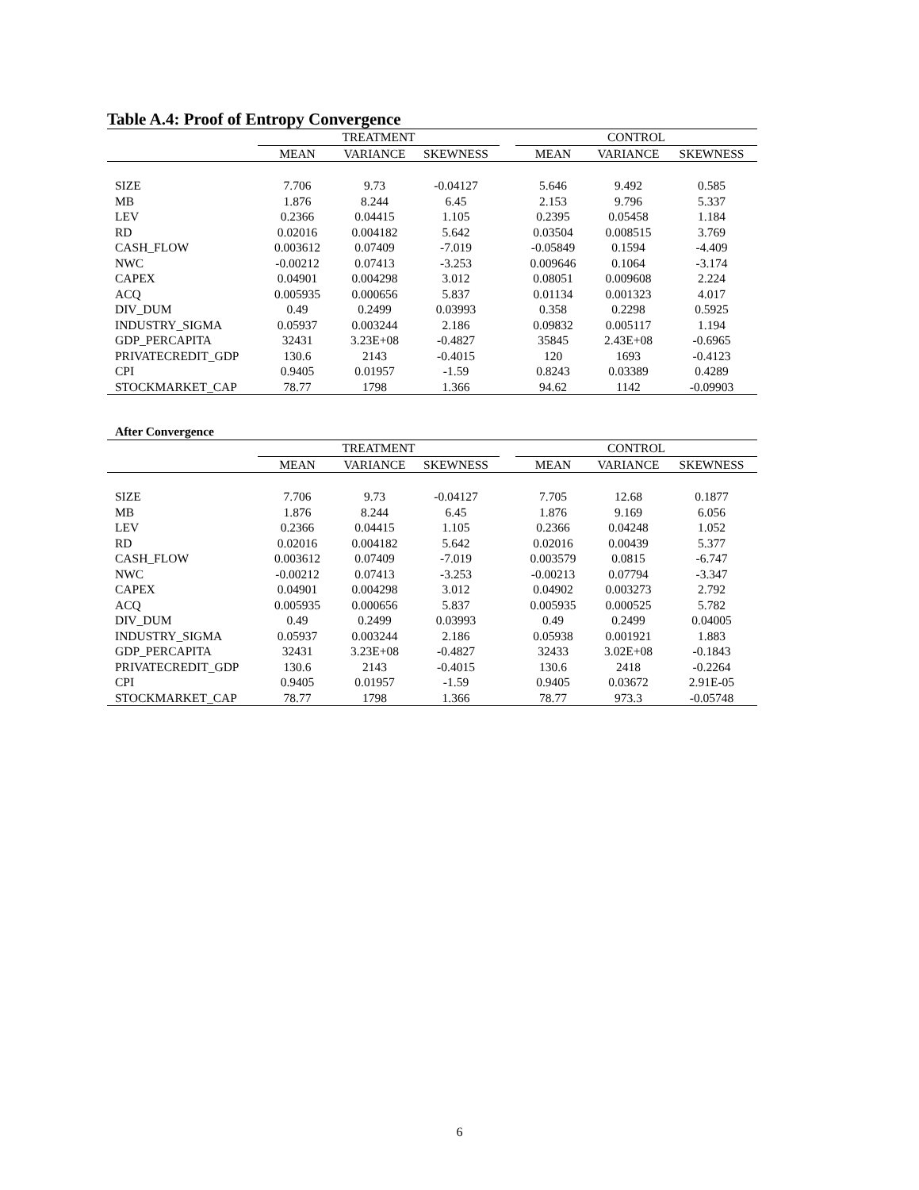Table A.4: Proof of Entropy Convergence
| | TREATMENT | | | | CONTROL | | |
| --- | --- | --- | --- | --- | --- | --- | --- |
| | MEAN | VARIANCE | SKEWNESS | | MEAN | VARIANCE | SKEWNESS |
| SIZE | 7.706 | 9.73 | -0.04127 | | 5.646 | 9.492 | 0.585 |
| MB | 1.876 | 8.244 | 6.45 | | 2.153 | 9.796 | 5.337 |
| LEV | 0.2366 | 0.04415 | 1.105 | | 0.2395 | 0.05458 | 1.184 |
| RD | 0.02016 | 0.004182 | 5.642 | | 0.03504 | 0.008515 | 3.769 |
| CASH_FLOW | 0.003612 | 0.07409 | -7.019 | | -0.05849 | 0.1594 | -4.409 |
| NWC | -0.00212 | 0.07413 | -3.253 | | 0.009646 | 0.1064 | -3.174 |
| CAPEX | 0.04901 | 0.004298 | 3.012 | | 0.08051 | 0.009608 | 2.224 |
| ACQ | 0.005935 | 0.000656 | 5.837 | | 0.01134 | 0.001323 | 4.017 |
| DIV_DUM | 0.49 | 0.2499 | 0.03993 | | 0.358 | 0.2298 | 0.5925 |
| INDUSTRY_SIGMA | 0.05937 | 0.003244 | 2.186 | | 0.09832 | 0.005117 | 1.194 |
| GDP_PERCAPITA | 32431 | 3.23E+08 | -0.4827 | | 35845 | 2.43E+08 | -0.6965 |
| PRIVATECREDIT_GDP | 130.6 | 2143 | -0.4015 | | 120 | 1693 | -0.4123 |
| CPI | 0.9405 | 0.01957 | -1.59 | | 0.8243 | 0.03389 | 0.4289 |
| STOCKMARKET_CAP | 78.77 | 1798 | 1.366 | | 94.62 | 1142 | -0.09903 |
After Convergence
| | TREATMENT | | | | CONTROL | | |
| --- | --- | --- | --- | --- | --- | --- | --- |
| | MEAN | VARIANCE | SKEWNESS | | MEAN | VARIANCE | SKEWNESS |
| SIZE | 7.706 | 9.73 | -0.04127 | | 7.705 | 12.68 | 0.1877 |
| MB | 1.876 | 8.244 | 6.45 | | 1.876 | 9.169 | 6.056 |
| LEV | 0.2366 | 0.04415 | 1.105 | | 0.2366 | 0.04248 | 1.052 |
| RD | 0.02016 | 0.004182 | 5.642 | | 0.02016 | 0.00439 | 5.377 |
| CASH_FLOW | 0.003612 | 0.07409 | -7.019 | | 0.003579 | 0.0815 | -6.747 |
| NWC | -0.00212 | 0.07413 | -3.253 | | -0.00213 | 0.07794 | -3.347 |
| CAPEX | 0.04901 | 0.004298 | 3.012 | | 0.04902 | 0.003273 | 2.792 |
| ACQ | 0.005935 | 0.000656 | 5.837 | | 0.005935 | 0.000525 | 5.782 |
| DIV_DUM | 0.49 | 0.2499 | 0.03993 | | 0.49 | 0.2499 | 0.04005 |
| INDUSTRY_SIGMA | 0.05937 | 0.003244 | 2.186 | | 0.05938 | 0.001921 | 1.883 |
| GDP_PERCAPITA | 32431 | 3.23E+08 | -0.4827 | | 32433 | 3.02E+08 | -0.1843 |
| PRIVATECREDIT_GDP | 130.6 | 2143 | -0.4015 | | 130.6 | 2418 | -0.2264 |
| CPI | 0.9405 | 0.01957 | -1.59 | | 0.9405 | 0.03672 | 2.91E-05 |
| STOCKMARKET_CAP | 78.77 | 1798 | 1.366 | | 78.77 | 973.3 | -0.05748 |
6